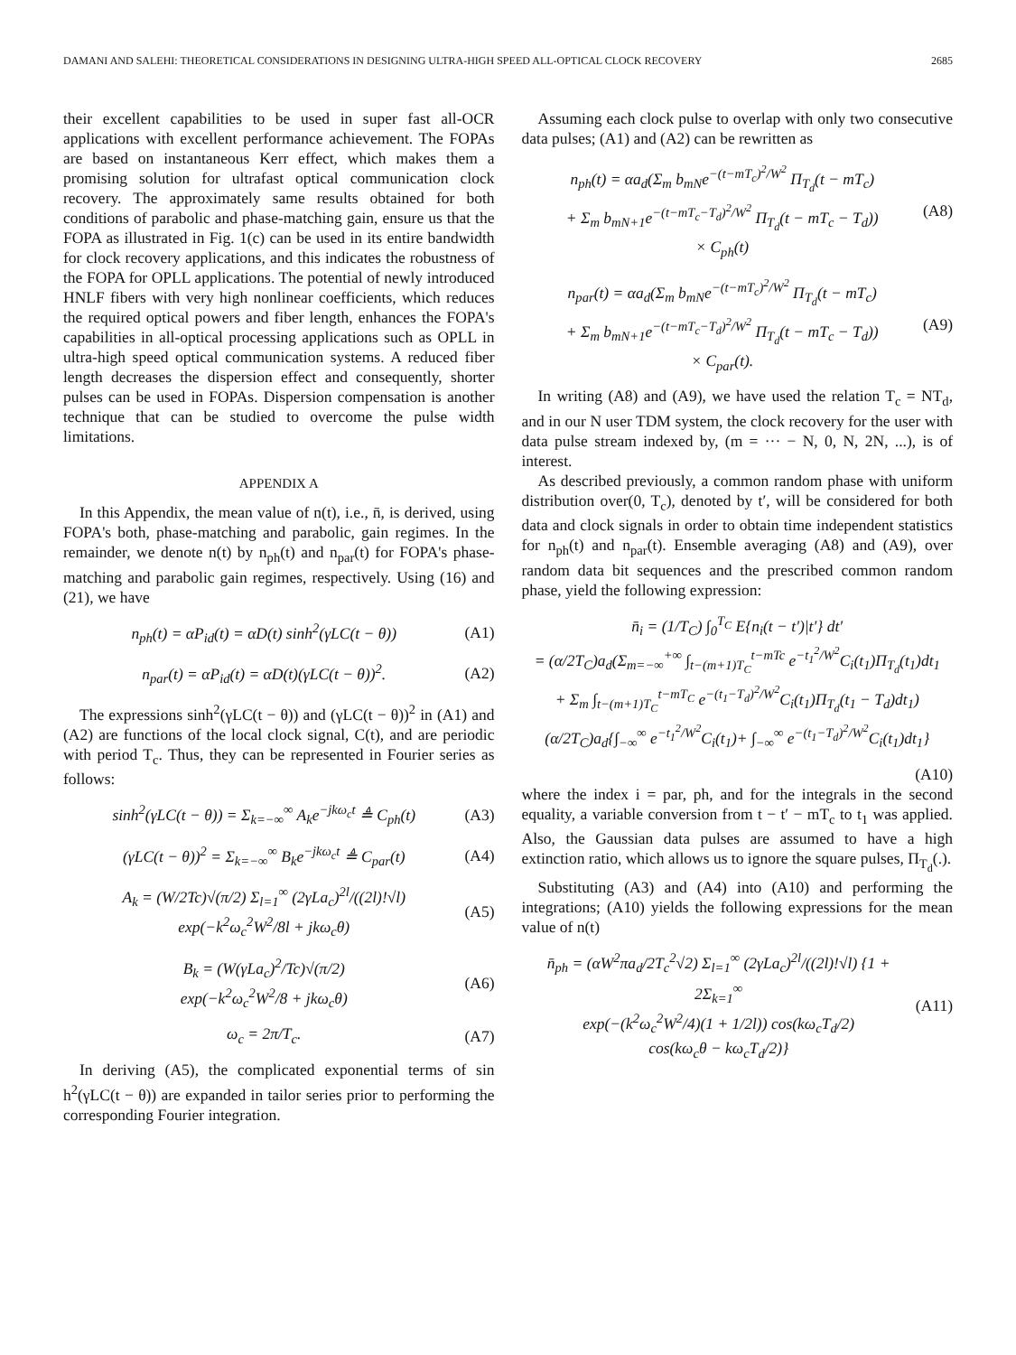DAMANI AND SALEHI: THEORETICAL CONSIDERATIONS IN DESIGNING ULTRA-HIGH SPEED ALL-OPTICAL CLOCK RECOVERY 2685
their excellent capabilities to be used in super fast all-OCR applications with excellent performance achievement. The FOPAs are based on instantaneous Kerr effect, which makes them a promising solution for ultrafast optical communication clock recovery. The approximately same results obtained for both conditions of parabolic and phase-matching gain, ensure us that the FOPA as illustrated in Fig. 1(c) can be used in its entire bandwidth for clock recovery applications, and this indicates the robustness of the FOPA for OPLL applications. The potential of newly introduced HNLF fibers with very high nonlinear coefficients, which reduces the required optical powers and fiber length, enhances the FOPA's capabilities in all-optical processing applications such as OPLL in ultra-high speed optical communication systems. A reduced fiber length decreases the dispersion effect and consequently, shorter pulses can be used in FOPAs. Dispersion compensation is another technique that can be studied to overcome the pulse width limitations.
APPENDIX A
In this Appendix, the mean value of n(t), i.e., n̄, is derived, using FOPA's both, phase-matching and parabolic, gain regimes. In the remainder, we denote n(t) by n<sub>ph</sub>(t) and n<sub>par</sub>(t) for FOPA's phase-matching and parabolic gain regimes, respectively. Using (16) and (21), we have
n<sub>ph</sub>(t) = αP<sub>id</sub>(t) = αD(t) sinh<sup>2</sup>(γLC(t − θ)) (A1)
n<sub>par</sub>(t) = αP<sub>id</sub>(t) = αD(t)(γLC(t − θ))<sup>2</sup>. (A2)
The expressions sinh<sup>2</sup>(γLC(t − θ)) and (γLC(t − θ))<sup>2</sup> in (A1) and (A2) are functions of the local clock signal, C(t), and are periodic with period T<sub>c</sub>. Thus, they can be represented in Fourier series as follows:
sinh<sup>2</sup>(γLC(t − θ)) = Σ<sub>k=−∞</sub><sup>∞</sup> A<sub>k</sub>e<sup>−jkω<sub>c</sub>t</sup> ≜ C<sub>ph</sub>(t) (A3)
(γLC(t − θ))<sup>2</sup> = Σ<sub>k=−∞</sub><sup>∞</sup> B<sub>k</sub>e<sup>−jkω<sub>c</sub>t</sup> ≜ C<sub>par</sub>(t) (A4)
A<sub>k</sub> = (W/2Tc)√(π/2) Σ<sub>l=1</sub><sup>∞</sup> (2γLa<sub>c</sub>)<sup>2l</sup>/((2l)!√l)
exp(−k<sup>2</sup>ω<sub>c</sub><sup>2</sup>W<sup>2</sup>/8l + jkω<sub>c</sub>θ) (A5)
B<sub>k</sub> = (W(γLa<sub>c</sub>)<sup>2</sup>/Tc)√(π/2)
exp(−k<sup>2</sup>ω<sub>c</sub><sup>2</sup>W<sup>2</sup>/8 + jkω<sub>c</sub>θ) (A6)
ω<sub>c</sub> = 2π/T<sub>c</sub>. (A7)
In deriving (A5), the complicated exponential terms of sin h<sup>2</sup>(γLC(t − θ)) are expanded in tailor series prior to performing the corresponding Fourier integration.
Assuming each clock pulse to overlap with only two consecutive data pulses; (A1) and (A2) can be rewritten as
n<sub>ph</sub>(t) = αa<sub>d</sub>(Σ<sub>m</sub> b<sub>mN</sub>e<sup>−(t−mT<sub>c</sub>)<sup>2</sup>/W<sup>2</sup></sup> Π<sub>T<sub>d</sub></sub>(t − mT<sub>c</sub>)
+ Σ<sub>m</sub> b<sub>mN+1</sub>e<sup>−(t−mT<sub>c</sub>−T<sub>d</sub>)<sup>2</sup>/W<sup>2</sup></sup> Π<sub>T<sub>d</sub></sub>(t − mT<sub>c</sub> − T<sub>d</sub>))
× C<sub>ph</sub>(t) (A8)
n<sub>par</sub>(t) = αa<sub>d</sub>(Σ<sub>m</sub> b<sub>mN</sub>e<sup>−(t−mT<sub>c</sub>)<sup>2</sup>/W<sup>2</sup></sup> Π<sub>T<sub>d</sub></sub>(t − mT<sub>c</sub>)
+ Σ<sub>m</sub> b<sub>mN+1</sub>e<sup>−(t−mT<sub>c</sub>−T<sub>d</sub>)<sup>2</sup>/W<sup>2</sup></sup> Π<sub>T<sub>d</sub></sub>(t − mT<sub>c</sub> − T<sub>d</sub>))
× C<sub>par</sub>(t). (A9)
In writing (A8) and (A9), we have used the relation T<sub>c</sub> = NT<sub>d</sub>, and in our N user TDM system, the clock recovery for the user with data pulse stream indexed by, (m = ··· − N, 0, N, 2N, ...), is of interest.
As described previously, a common random phase with uniform distribution over(0, T<sub>c</sub>), denoted by t′, will be considered for both data and clock signals in order to obtain time independent statistics for n<sub>ph</sub>(t) and n<sub>par</sub>(t). Ensemble averaging (A8) and (A9), over random data bit sequences and the prescribed common random phase, yield the following expression:
n̄<sub>i</sub> = (1/T<sub>C</sub>) ∫<sub>0</sub><sup>T<sub>C</sub></sup> E{n<sub>i</sub>(t − t′)|t′} dt′
= (α/2T<sub>C</sub>)a<sub>d</sub>(Σ<sub>m=−∞</sub><sup>+∞</sup> ∫<sub>t−(m+1)T<sub>C</sub></sub><sup>t−mTc</sup> e<sup>−t<sub>1</sub><sup>2</sup>/W<sup>2</sup></sup>C<sub>i</sub>(t<sub>1</sub>)Π<sub>T<sub>d</sub></sub>(t<sub>1</sub>)dt<sub>1</sub>
+ Σ<sub>m</sub> ∫<sub>t−(m+1)T<sub>C</sub></sub><sup>t−mT<sub>C</sub></sup> e<sup>−(t<sub>1</sub>−T<sub>d</sub>)<sup>2</sup>/W<sup>2</sup></sup>C<sub>i</sub>(t<sub>1</sub>)Π<sub>T<sub>d</sub></sub>(t<sub>1</sub> − T<sub>d</sub>)dt<sub>1</sub>)
(α/2T<sub>C</sub>)a<sub>d</sub>{∫<sub>−∞</sub><sup>∞</sup> e<sup>−t<sub>1</sub><sup>2</sup>/W<sup>2</sup></sup>C<sub>i</sub>(t<sub>1</sub>)+ ∫<sub>−∞</sub><sup>∞</sup> e<sup>−(t<sub>1</sub>−T<sub>d</sub>)<sup>2</sup>/W<sup>2</sup></sup>C<sub>i</sub>(t<sub>1</sub>)dt<sub>1</sub>}
(A10)
where the index i = par, ph, and for the integrals in the second equality, a variable conversion from t − t′ − mT<sub>c</sub> to t<sub>1</sub> was applied. Also, the Gaussian data pulses are assumed to have a high extinction ratio, which allows us to ignore the square pulses, Π<sub>T<sub>d</sub></sub>(.).
Substituting (A3) and (A4) into (A10) and performing the integrations; (A10) yields the following expressions for the mean value of n(t)
n̄<sub>ph</sub> = (αW<sup>2</sup>πa<sub>d</sub>/2T<sub>c</sub><sup>2</sup>√2) Σ<sub>l=1</sub><sup>∞</sup> (2γLa<sub>c</sub>)<sup>2l</sup>/((2l)!√l) {1 + 2Σ<sub>k=1</sub><sup>∞</sup>
exp(−(k<sup>2</sup>ω<sub>c</sub><sup>2</sup>W<sup>2</sup>/4)(1 + 1/2l)) cos(kω<sub>c</sub>T<sub>d</sub>/2)
cos(kω<sub>c</sub>θ − kω<sub>c</sub>T<sub>d</sub>/2)} (A11)